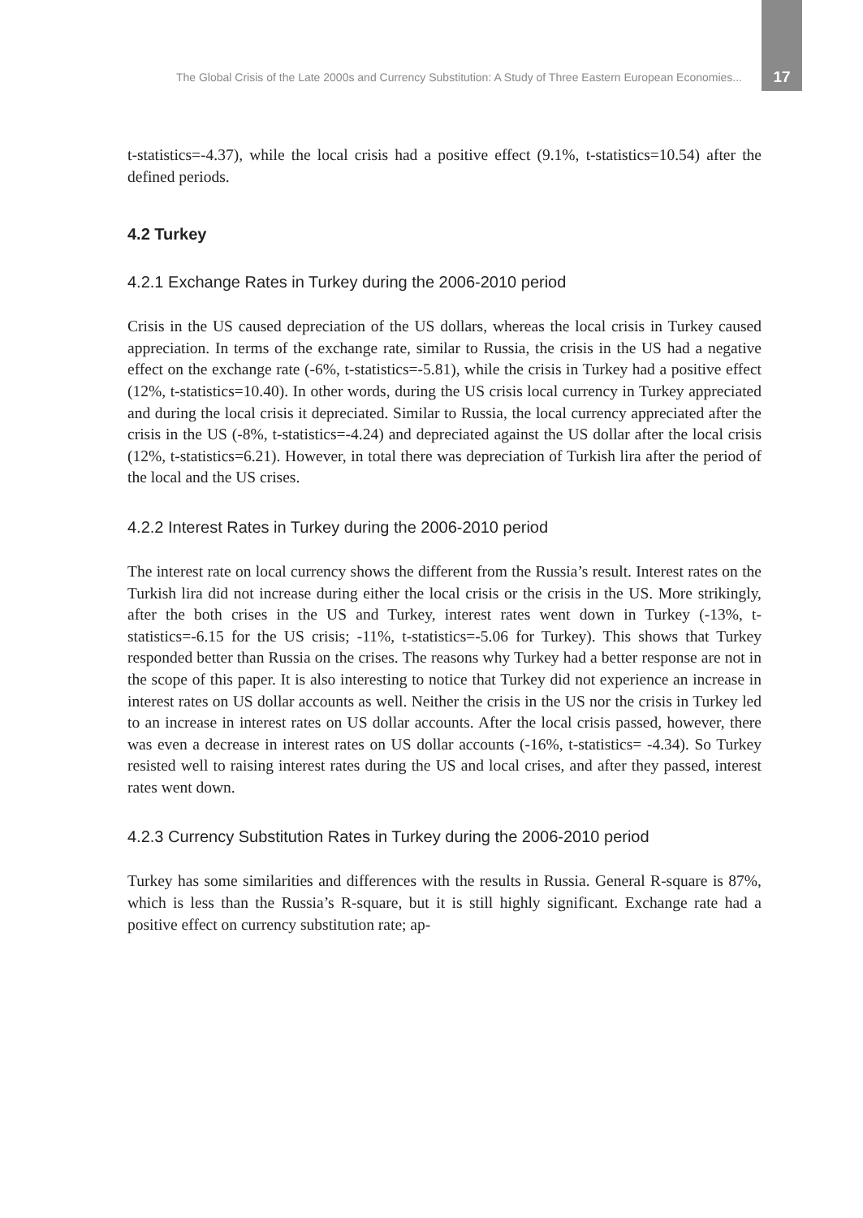The Global Crisis of the Late 2000s and Currency Substitution: A Study of Three Eastern European Economies... 17
t-statistics=-4.37), while the local crisis had a positive effect (9.1%, t-statistics=10.54) after the defined periods.
4.2 Turkey
4.2.1 Exchange Rates in Turkey during the 2006-2010 period
Crisis in the US caused depreciation of the US dollars, whereas the local crisis in Turkey caused appreciation. In terms of the exchange rate, similar to Russia, the crisis in the US had a negative effect on the exchange rate (-6%, t-statistics=-5.81), while the crisis in Turkey had a positive effect (12%, t-statistics=10.40). In other words, during the US crisis local currency in Turkey appreciated and during the local crisis it depreciated. Similar to Russia, the local currency appreciated after the crisis in the US (-8%, t-statistics=-4.24) and depreciated against the US dollar after the local crisis (12%, t-statistics=6.21). However, in total there was depreciation of Turkish lira after the period of the local and the US crises.
4.2.2 Interest Rates in Turkey during the 2006-2010 period
The interest rate on local currency shows the different from the Russia’s result. Interest rates on the Turkish lira did not increase during either the local crisis or the crisis in the US. More strikingly, after the both crises in the US and Turkey, interest rates went down in Turkey (-13%, t-statistics=-6.15 for the US crisis; -11%, t-statistics=-5.06 for Turkey). This shows that Turkey responded better than Russia on the crises. The reasons why Turkey had a better response are not in the scope of this paper. It is also interesting to notice that Turkey did not experience an increase in interest rates on US dollar accounts as well. Neither the crisis in the US nor the crisis in Turkey led to an increase in interest rates on US dollar accounts. After the local crisis passed, however, there was even a decrease in interest rates on US dollar accounts (-16%, t-statistics= -4.34). So Turkey resisted well to raising interest rates during the US and local crises, and after they passed, interest rates went down.
4.2.3 Currency Substitution Rates in Turkey during the 2006-2010 period
Turkey has some similarities and differences with the results in Russia. General R-square is 87%, which is less than the Russia’s R-square, but it is still highly significant. Exchange rate had a positive effect on currency substitution rate; ap-